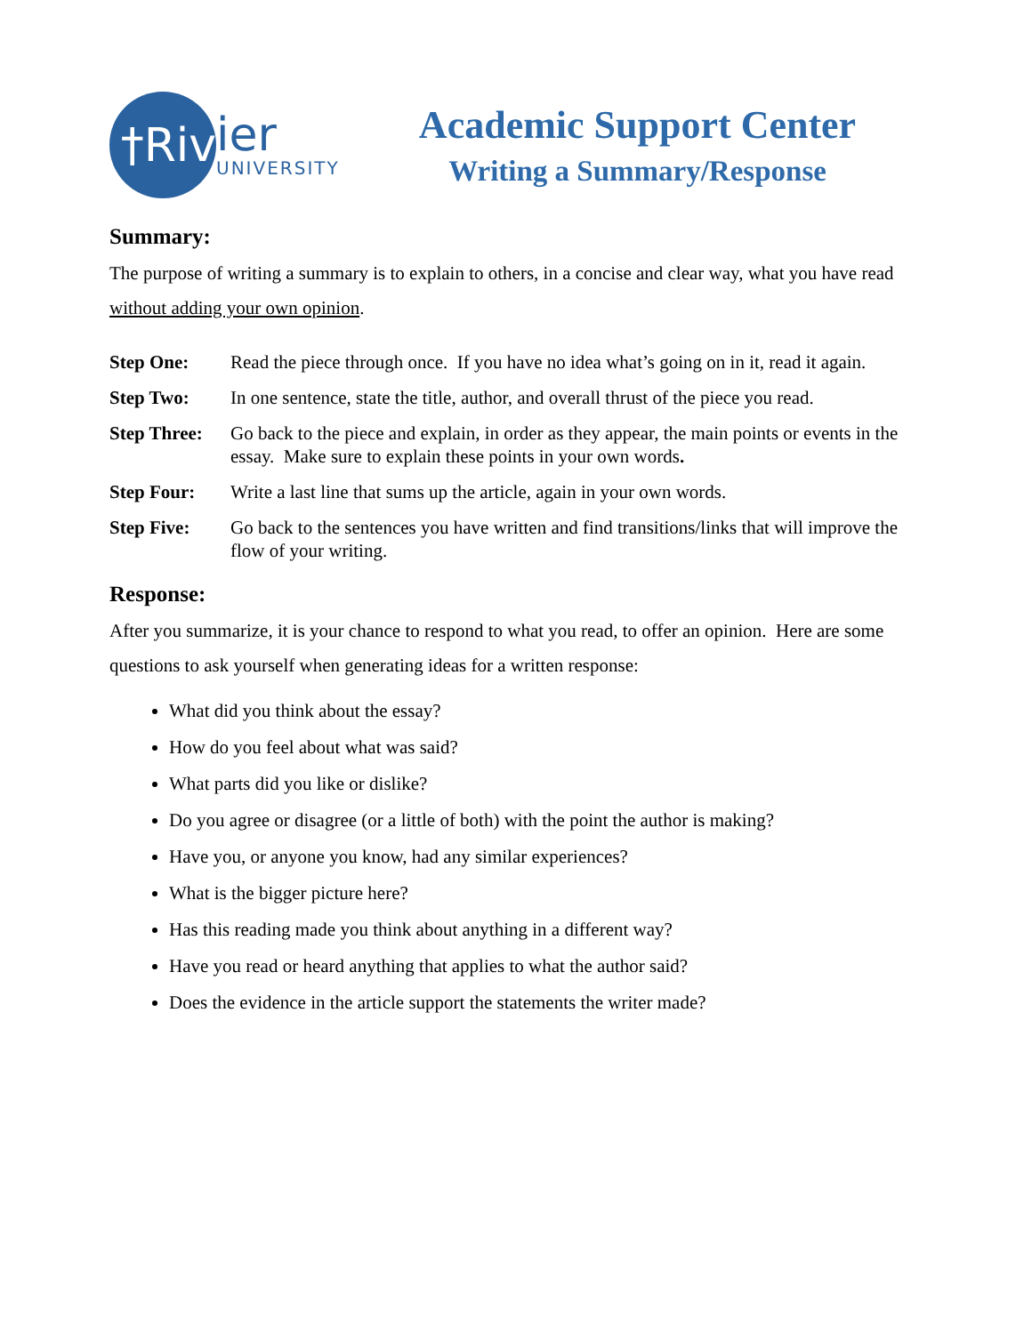†Riv
ier
UNIVERSITY
Academic Support Center
Writing a Summary/Response
Summary:
The purpose of writing a summary is to explain to others, in a concise and clear way, what you have read without adding your own opinion.
Step One: Read the piece through once. If you have no idea what’s going on in it, read it again.
Step Two: In one sentence, state the title, author, and overall thrust of the piece you read.
Step Three: Go back to the piece and explain, in order as they appear, the main points or events in the essay. Make sure to explain these points in your own words.
Step Four: Write a last line that sums up the article, again in your own words.
Step Five: Go back to the sentences you have written and find transitions/links that will improve the flow of your writing.
Response:
After you summarize, it is your chance to respond to what you read, to offer an opinion. Here are some questions to ask yourself when generating ideas for a written response:
What did you think about the essay?
How do you feel about what was said?
What parts did you like or dislike?
Do you agree or disagree (or a little of both) with the point the author is making?
Have you, or anyone you know, had any similar experiences?
What is the bigger picture here?
Has this reading made you think about anything in a different way?
Have you read or heard anything that applies to what the author said?
Does the evidence in the article support the statements the writer made?